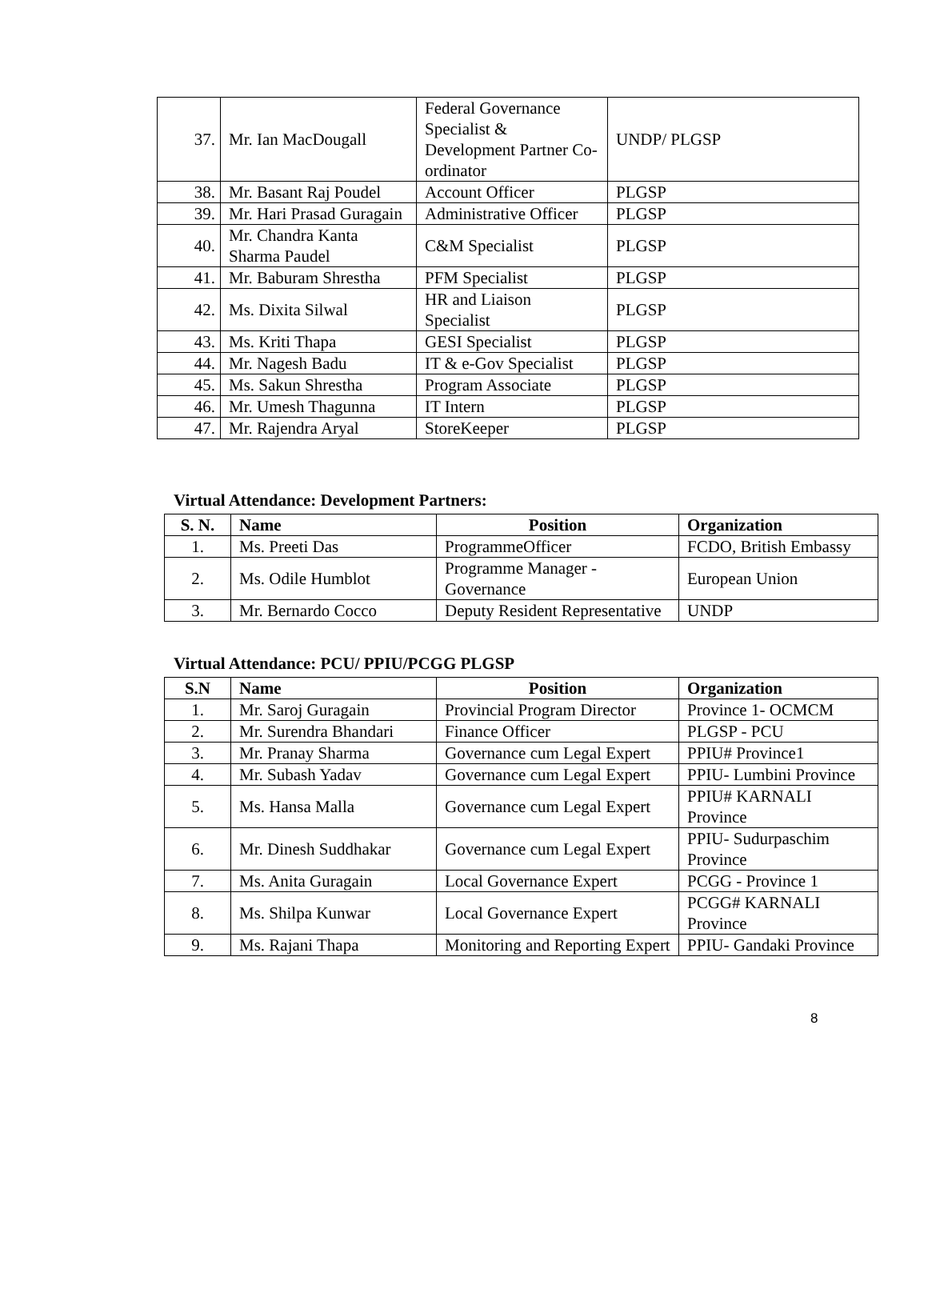| 37. | Mr. Ian MacDougall | Federal Governance Specialist & Development Partner Co-ordinator | UNDP/ PLGSP |
| 38. | Mr. Basant Raj Poudel | Account Officer | PLGSP |
| 39. | Mr. Hari Prasad Guragain | Administrative Officer | PLGSP |
| 40. | Mr. Chandra Kanta Sharma Paudel | C&M Specialist | PLGSP |
| 41. | Mr. Baburam Shrestha | PFM Specialist | PLGSP |
| 42. | Ms. Dixita Silwal | HR and Liaison Specialist | PLGSP |
| 43. | Ms. Kriti Thapa | GESI Specialist | PLGSP |
| 44. | Mr. Nagesh Badu | IT & e-Gov Specialist | PLGSP |
| 45. | Ms. Sakun Shrestha | Program Associate | PLGSP |
| 46. | Mr. Umesh Thagunna | IT Intern | PLGSP |
| 47. | Mr. Rajendra Aryal | StoreKeeper | PLGSP |
Virtual Attendance: Development Partners:
| S. N. | Name | Position | Organization |
| --- | --- | --- | --- |
| 1. | Ms. Preeti Das | ProgrammeOfficer | FCDO, British Embassy |
| 2. | Ms. Odile Humblot | Programme Manager - Governance | European Union |
| 3. | Mr. Bernardo Cocco | Deputy Resident Representative | UNDP |
Virtual Attendance: PCU/ PPIU/PCGG PLGSP
| S.N | Name | Position | Organization |
| --- | --- | --- | --- |
| 1. | Mr. Saroj Guragain | Provincial Program Director | Province 1- OCMCM |
| 2. | Mr. Surendra Bhandari | Finance Officer | PLGSP - PCU |
| 3. | Mr. Pranay Sharma | Governance cum Legal Expert | PPIU# Province1 |
| 4. | Mr. Subash Yadav | Governance cum Legal Expert | PPIU- Lumbini Province |
| 5. | Ms. Hansa Malla | Governance cum Legal Expert | PPIU# KARNALI Province |
| 6. | Mr. Dinesh Suddhakar | Governance cum Legal Expert | PPIU- Sudurpaschim Province |
| 7. | Ms. Anita Guragain | Local Governance Expert | PCGG - Province 1 |
| 8. | Ms. Shilpa Kunwar | Local Governance Expert | PCGG# KARNALI Province |
| 9. | Ms. Rajani Thapa | Monitoring and Reporting Expert | PPIU- Gandaki Province |
8